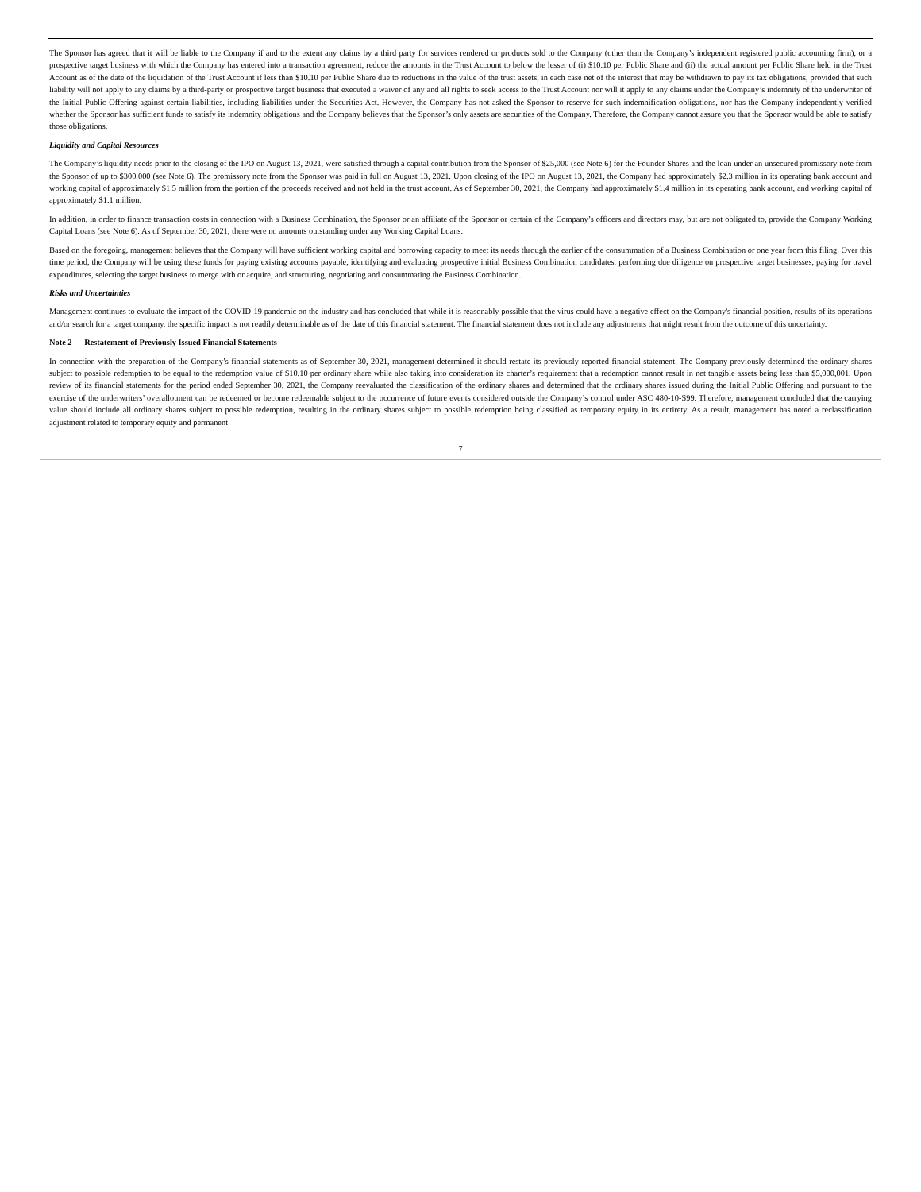The Sponsor has agreed that it will be liable to the Company if and to the extent any claims by a third party for services rendered or products sold to the Company (other than the Company’s independent registered public accounting firm), or a prospective target business with which the Company has entered into a transaction agreement, reduce the amounts in the Trust Account to below the lesser of (i) $10.10 per Public Share and (ii) the actual amount per Public Share held in the Trust Account as of the date of the liquidation of the Trust Account if less than $10.10 per Public Share due to reductions in the value of the trust assets, in each case net of the interest that may be withdrawn to pay its tax obligations, provided that such liability will not apply to any claims by a third-party or prospective target business that executed a waiver of any and all rights to seek access to the Trust Account nor will it apply to any claims under the Company’s indemnity of the underwriter of the Initial Public Offering against certain liabilities, including liabilities under the Securities Act. However, the Company has not asked the Sponsor to reserve for such indemnification obligations, nor has the Company independently verified whether the Sponsor has sufficient funds to satisfy its indemnity obligations and the Company believes that the Sponsor’s only assets are securities of the Company. Therefore, the Company cannot assure you that the Sponsor would be able to satisfy those obligations.
Liquidity and Capital Resources
The Company’s liquidity needs prior to the closing of the IPO on August 13, 2021, were satisfied through a capital contribution from the Sponsor of $25,000 (see Note 6) for the Founder Shares and the loan under an unsecured promissory note from the Sponsor of up to $300,000 (see Note 6). The promissory note from the Sponsor was paid in full on August 13, 2021. Upon closing of the IPO on August 13, 2021, the Company had approximately $2.3 million in its operating bank account and working capital of approximately $1.5 million from the portion of the proceeds received and not held in the trust account. As of September 30, 2021, the Company had approximately $1.4 million in its operating bank account, and working capital of approximately $1.1 million.
In addition, in order to finance transaction costs in connection with a Business Combination, the Sponsor or an affiliate of the Sponsor or certain of the Company’s officers and directors may, but are not obligated to, provide the Company Working Capital Loans (see Note 6). As of September 30, 2021, there were no amounts outstanding under any Working Capital Loans.
Based on the foregoing, management believes that the Company will have sufficient working capital and borrowing capacity to meet its needs through the earlier of the consummation of a Business Combination or one year from this filing. Over this time period, the Company will be using these funds for paying existing accounts payable, identifying and evaluating prospective initial Business Combination candidates, performing due diligence on prospective target businesses, paying for travel expenditures, selecting the target business to merge with or acquire, and structuring, negotiating and consummating the Business Combination.
Risks and Uncertainties
Management continues to evaluate the impact of the COVID-19 pandemic on the industry and has concluded that while it is reasonably possible that the virus could have a negative effect on the Company's financial position, results of its operations and/or search for a target company, the specific impact is not readily determinable as of the date of this financial statement. The financial statement does not include any adjustments that might result from the outcome of this uncertainty.
Note 2 — Restatement of Previously Issued Financial Statements
In connection with the preparation of the Company’s financial statements as of September 30, 2021, management determined it should restate its previously reported financial statement. The Company previously determined the ordinary shares subject to possible redemption to be equal to the redemption value of $10.10 per ordinary share while also taking into consideration its charter’s requirement that a redemption cannot result in net tangible assets being less than $5,000,001. Upon review of its financial statements for the period ended September 30, 2021, the Company reevaluated the classification of the ordinary shares and determined that the ordinary shares issued during the Initial Public Offering and pursuant to the exercise of the underwriters’ overallotment can be redeemed or become redeemable subject to the occurrence of future events considered outside the Company’s control under ASC 480-10-S99. Therefore, management concluded that the carrying value should include all ordinary shares subject to possible redemption, resulting in the ordinary shares subject to possible redemption being classified as temporary equity in its entirety. As a result, management has noted a reclassification adjustment related to temporary equity and permanent
7